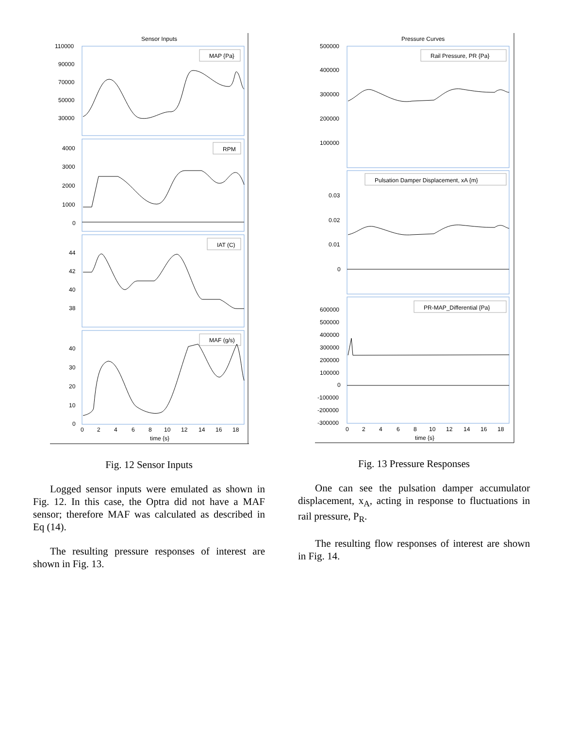Sensor Inputs
110000
90000
70000
50000
30000
MAP {Pa}
4000
3000
2000
1000
0
RPM
44
42
40
38
IAT (C)
40
30
20
10
0
MAF (g/s)
0
2
4
6
8
10
12
14
16
18
time {s}
Fig. 12 Sensor Inputs
Logged sensor inputs were emulated as shown in Fig. 12. In this case, the Optra did not have a MAF sensor; therefore MAF was calculated as described in Eq (14).
The resulting pressure responses of interest are shown in Fig. 13.
Pressure Curves
500000
400000
300000
200000
100000
Rail Pressure, PR {Pa}
0.03
0.02
0.01
0
Pulsation Damper Displacement, xA {m}
600000
500000
400000
300000
200000
100000
0
-100000
-200000
-300000
PR-MAP_Differential {Pa}
0
2
4
6
8
10
12
14
16
18
time {s}
Fig. 13 Pressure Responses
One can see the pulsation damper accumulator displacement, x<sub>A</sub>, acting in response to fluctuations in rail pressure, P<sub>R</sub>.
The resulting flow responses of interest are shown in Fig. 14.